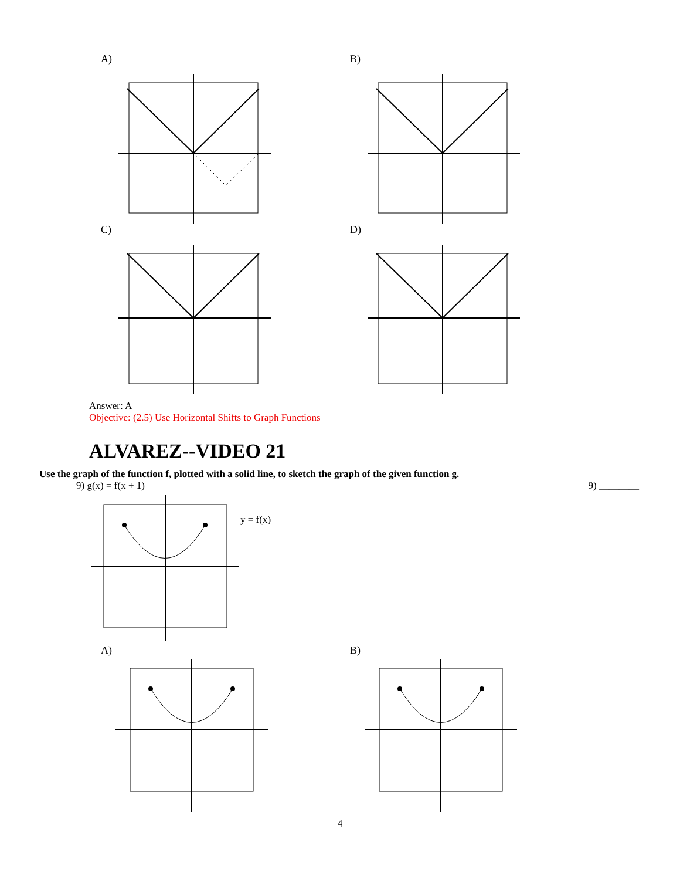A) B)
C) D)
Answer: A
Objective: (2.5) Use Horizontal Shifts to Graph Functions
ALVAREZ--VIDEO 21
Use the graph of the function f, plotted with a solid line, to sketch the graph of the given function g.
9) g(x) = f(x + 1) 9) ________
y = f(x)
A) B)
4